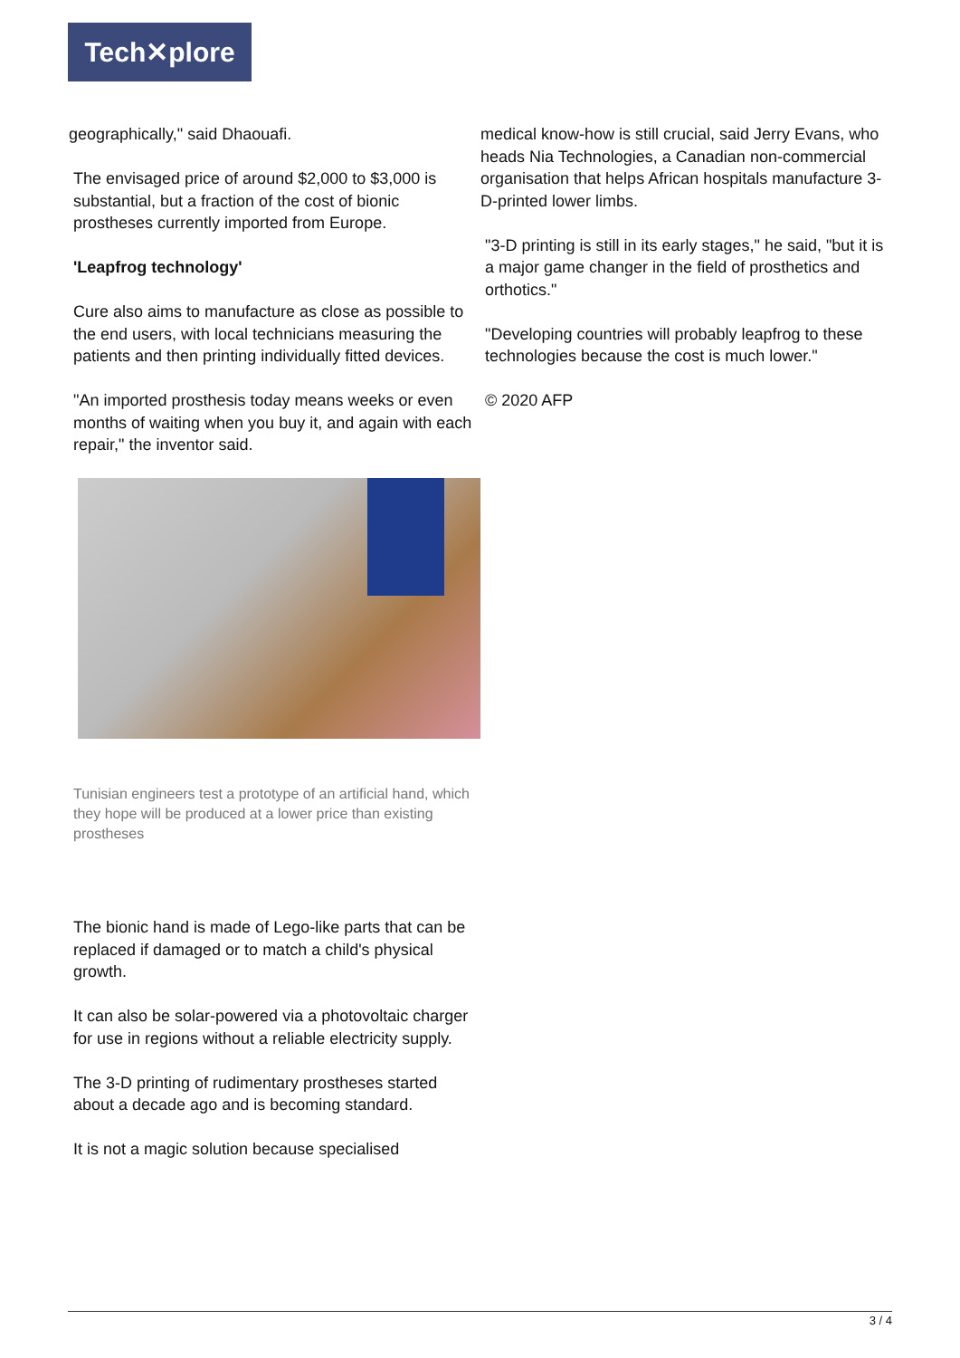Tech✕plore
geographically," said Dhaouafi.
The envisaged price of around $2,000 to $3,000 is substantial, but a fraction of the cost of bionic prostheses currently imported from Europe.
'Leapfrog technology'
Cure also aims to manufacture as close as possible to the end users, with local technicians measuring the patients and then printing individually fitted devices.
"An imported prosthesis today means weeks or even months of waiting when you buy it, and again with each repair," the inventor said.
Tunisian engineers test a prototype of an artificial hand, which they hope will be produced at a lower price than existing prostheses
The bionic hand is made of Lego-like parts that can be replaced if damaged or to match a child's physical growth.
It can also be solar-powered via a photovoltaic charger for use in regions without a reliable electricity supply.
The 3-D printing of rudimentary prostheses started about a decade ago and is becoming standard.
It is not a magic solution because specialised
medical know-how is still crucial, said Jerry Evans, who heads Nia Technologies, a Canadian non-commercial organisation that helps African hospitals manufacture 3-D-printed lower limbs.
"3-D printing is still in its early stages," he said, "but it is a major game changer in the field of prosthetics and orthotics."
"Developing countries will probably leapfrog to these technologies because the cost is much lower."
© 2020 AFP
3 / 4